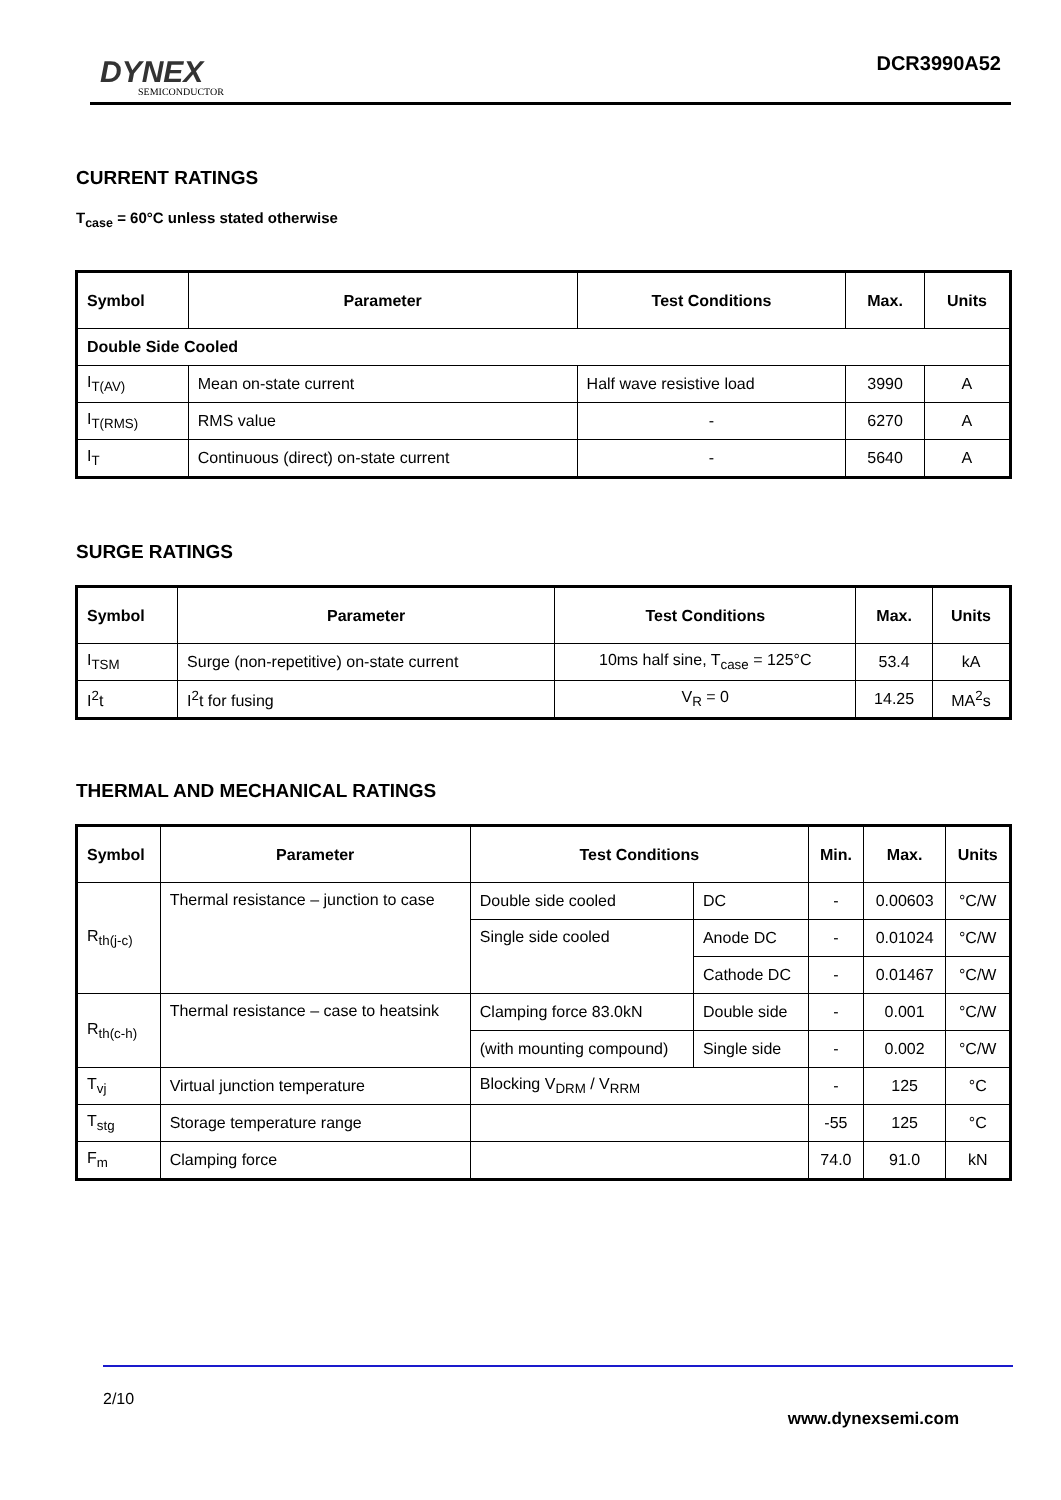DYNEX
SEMICONDUCTOR
DCR3990A52
CURRENT RATINGS
T<sub>case</sub> = 60°C unless stated otherwise
| Symbol | Parameter | Test Conditions | Max. | Units |
| --- | --- | --- | --- | --- |
| Double Side Cooled | | | | |
| I<sub>T(AV)</sub> | Mean on-state current | Half wave resistive load | 3990 | A |
| I<sub>T(RMS)</sub> | RMS value | - | 6270 | A |
| I<sub>T</sub> | Continuous (direct) on-state current | - | 5640 | A |
SURGE RATINGS
| Symbol | Parameter | Test Conditions | Max. | Units |
| --- | --- | --- | --- | --- |
| I<sub>TSM</sub> | Surge (non-repetitive) on-state current | 10ms half sine, T<sub>case</sub> = 125°C | 53.4 | kA |
| I<sup>2</sup>t | I<sup>2</sup>t for fusing | V<sub>R</sub> = 0 | 14.25 | MA<sup>2</sup>s |
THERMAL AND MECHANICAL RATINGS
| Symbol | Parameter | Test Conditions | | Min. | Max. | Units |
| --- | --- | --- | --- | --- | --- | --- |
| R<sub>th(j-c)</sub> | Thermal resistance – junction to case | Double side cooled | DC | - | 0.00603 | °C/W |
| | | Single side cooled | Anode DC | - | 0.01024 | °C/W |
| | | | Cathode DC | - | 0.01467 | °C/W |
| R<sub>th(c-h)</sub> | Thermal resistance – case to heatsink | Clamping force 83.0kN | Double side | - | 0.001 | °C/W |
| | | (with mounting compound) | Single side | - | 0.002 | °C/W |
| T<sub>vj</sub> | Virtual junction temperature | Blocking V<sub>DRM</sub> / V<sub>RRM</sub> | | - | 125 | °C |
| T<sub>stg</sub> | Storage temperature range | | | -55 | 125 | °C |
| F<sub>m</sub> | Clamping force | | | 74.0 | 91.0 | kN |
2/10
www.dynexsemi.com